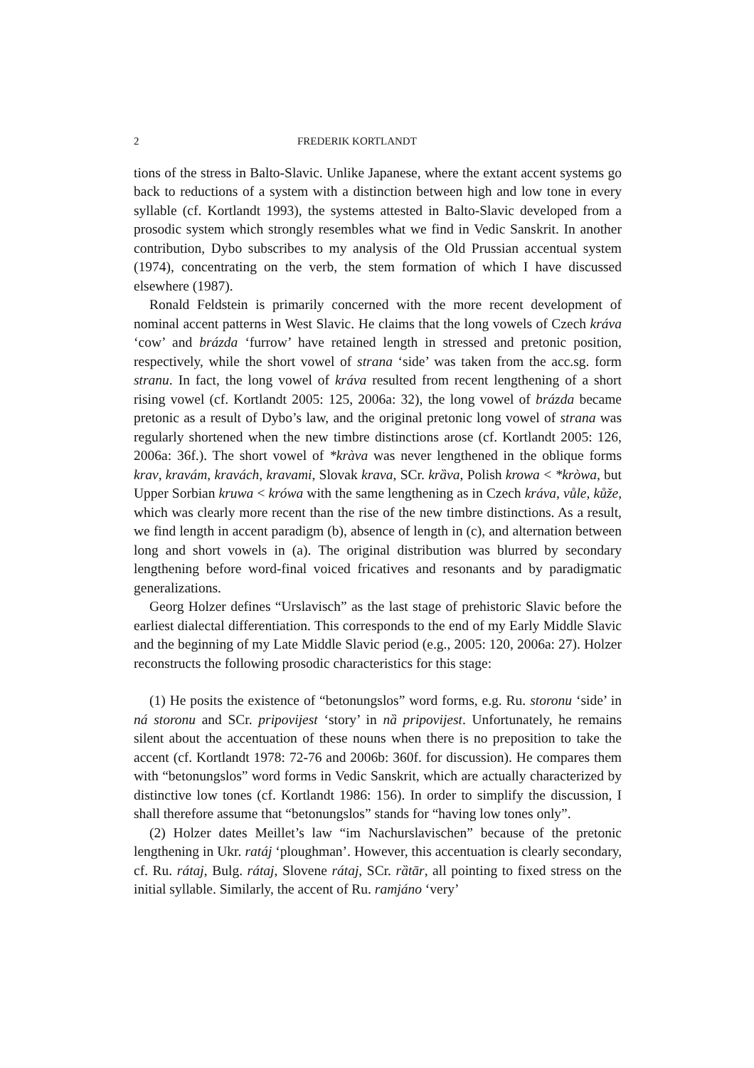2 FREDERIK KORTLANDT
tions of the stress in Balto-Slavic. Unlike Japanese, where the extant accent systems go back to reductions of a system with a distinction between high and low tone in every syllable (cf. Kortlandt 1993), the systems attested in Balto-Slavic developed from a prosodic system which strongly resembles what we find in Vedic Sanskrit. In another contribution, Dybo subscribes to my analysis of the Old Prussian accentual system (1974), concentrating on the verb, the stem formation of which I have discussed elsewhere (1987).
Ronald Feldstein is primarily concerned with the more recent development of nominal accent patterns in West Slavic. He claims that the long vowels of Czech kráva ‘cow’ and brázda ‘furrow’ have retained length in stressed and pretonic position, respectively, while the short vowel of strana ‘side’ was taken from the acc.sg. form stranu. In fact, the long vowel of kráva resulted from recent lengthening of a short rising vowel (cf. Kortlandt 2005: 125, 2006a: 32), the long vowel of brázda became pretonic as a result of Dybo’s law, and the original pretonic long vowel of strana was regularly shortened when the new timbre distinctions arose (cf. Kortlandt 2005: 126, 2006a: 36f.). The short vowel of *kràva was never lengthened in the oblique forms krav, kravám, kravách, kravami, Slovak krava, SCr. krȁva, Polish krowa < *kròwa, but Upper Sorbian kruwa < krówa with the same lengthening as in Czech kráva, vůle, kůže, which was clearly more recent than the rise of the new timbre distinctions. As a result, we find length in accent paradigm (b), absence of length in (c), and alternation between long and short vowels in (a). The original distribution was blurred by secondary lengthening before word-final voiced fricatives and resonants and by paradigmatic generalizations.
Georg Holzer defines “Urslavisch” as the last stage of prehistoric Slavic before the earliest dialectal differentiation. This corresponds to the end of my Early Middle Slavic and the beginning of my Late Middle Slavic period (e.g., 2005: 120, 2006a: 27). Holzer reconstructs the following prosodic characteristics for this stage:
(1) He posits the existence of “betonungslos” word forms, e.g. Ru. storonu ‘side’ in ná storonu and SCr. pripovijest ‘story’ in nȁ pripovijest. Unfortunately, he remains silent about the accentuation of these nouns when there is no preposition to take the accent (cf. Kortlandt 1978: 72-76 and 2006b: 360f. for discussion). He compares them with “betonungslos” word forms in Vedic Sanskrit, which are actually characterized by distinctive low tones (cf. Kortlandt 1986: 156). In order to simplify the discussion, I shall therefore assume that “betonungslos” stands for “having low tones only”.
(2) Holzer dates Meillet’s law “im Nachurslavischen” because of the pretonic lengthening in Ukr. ratáj ‘ploughman’. However, this accentuation is clearly secondary, cf. Ru. rátaj, Bulg. rátaj, Slovene rátaj, SCr. rȁtār, all pointing to fixed stress on the initial syllable. Similarly, the accent of Ru. ramjáno ‘very’